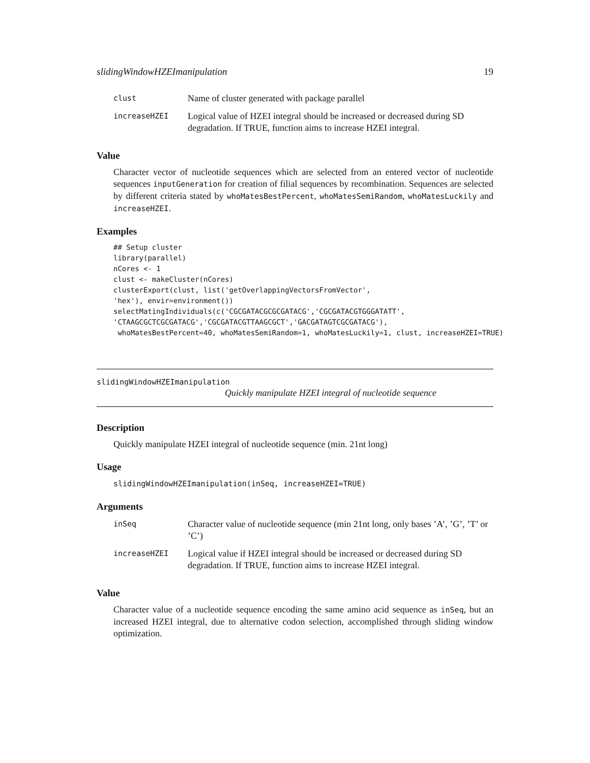slidingWindowHZEImanipulation 19
| clust | Name of cluster generated with package parallel |
| increaseHZEI | Logical value of HZEI integral should be increased or decreased during SD degradation. If TRUE, function aims to increase HZEI integral. |
Value
Character vector of nucleotide sequences which are selected from an entered vector of nucleotide sequences inputGeneration for creation of filial sequences by recombination. Sequences are selected by different criteria stated by whoMatesBestPercent, whoMatesSemiRandom, whoMatesLuckily and increaseHZEI.
Examples
## Setup cluster
library(parallel)
nCores <- 1
clust <- makeCluster(nCores)
clusterExport(clust, list('getOverlappingVectorsFromVector',
'hex'), envir=environment())
selectMatingIndividuals(c('CGCGATACGCGCGATACG','CGCGATACGTGGGATATT',
'CTAAGCGCTCGCGATACG','CGCGATACGTTAAGCGCT','GACGATAGTCGCGATACG'),
 whoMatesBestPercent=40, whoMatesSemiRandom=1, whoMatesLuckily=1, clust, increaseHZEI=TRUE)
slidingWindowHZEImanipulation
Quickly manipulate HZEI integral of nucleotide sequence
Description
Quickly manipulate HZEI integral of nucleotide sequence (min. 21nt long)
Usage
slidingWindowHZEImanipulation(inSeq, increaseHZEI=TRUE)
Arguments
| inSeq | Character value of nucleotide sequence (min 21nt long, only bases ’A’, ’G’, ’T’ or ’C’) |
| increaseHZEI | Logical value if HZEI integral should be increased or decreased during SD degradation. If TRUE, function aims to increase HZEI integral. |
Value
Character value of a nucleotide sequence encoding the same amino acid sequence as inSeq, but an increased HZEI integral, due to alternative codon selection, accomplished through sliding window optimization.